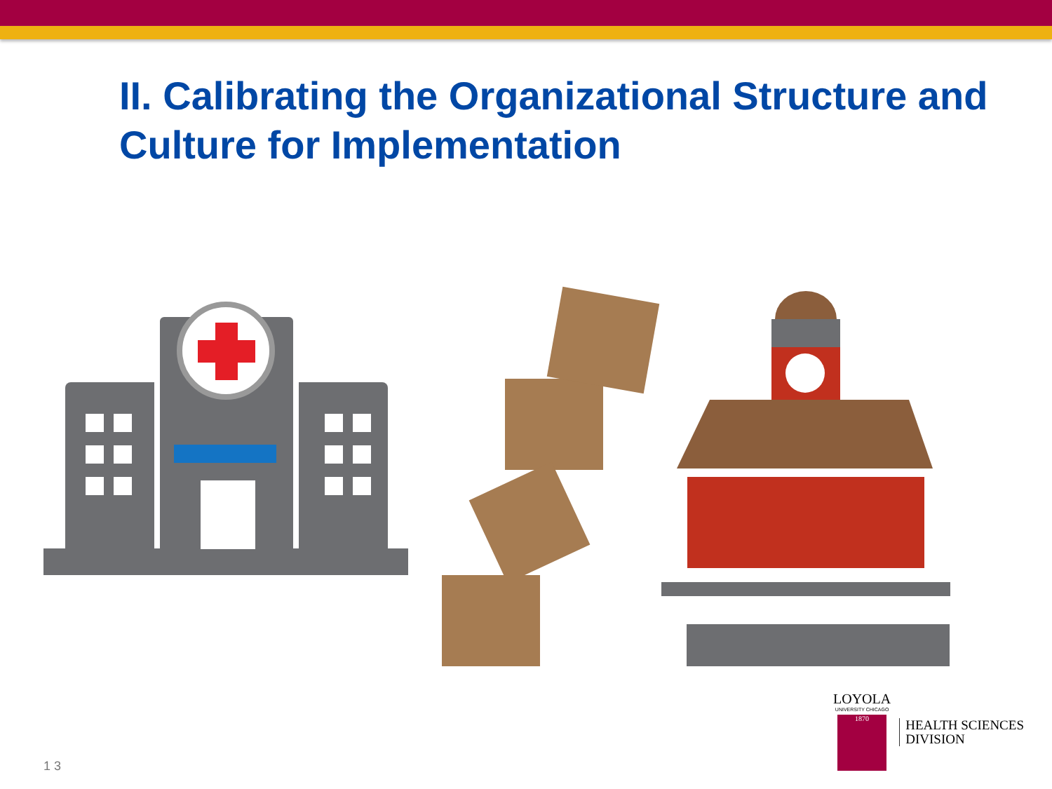II. Calibrating the Organizational Structure and Culture for Implementation
LOYOLA
UNIVERSITY CHICAGO
1870
HEALTH SCIENCES
DIVISION
1 3